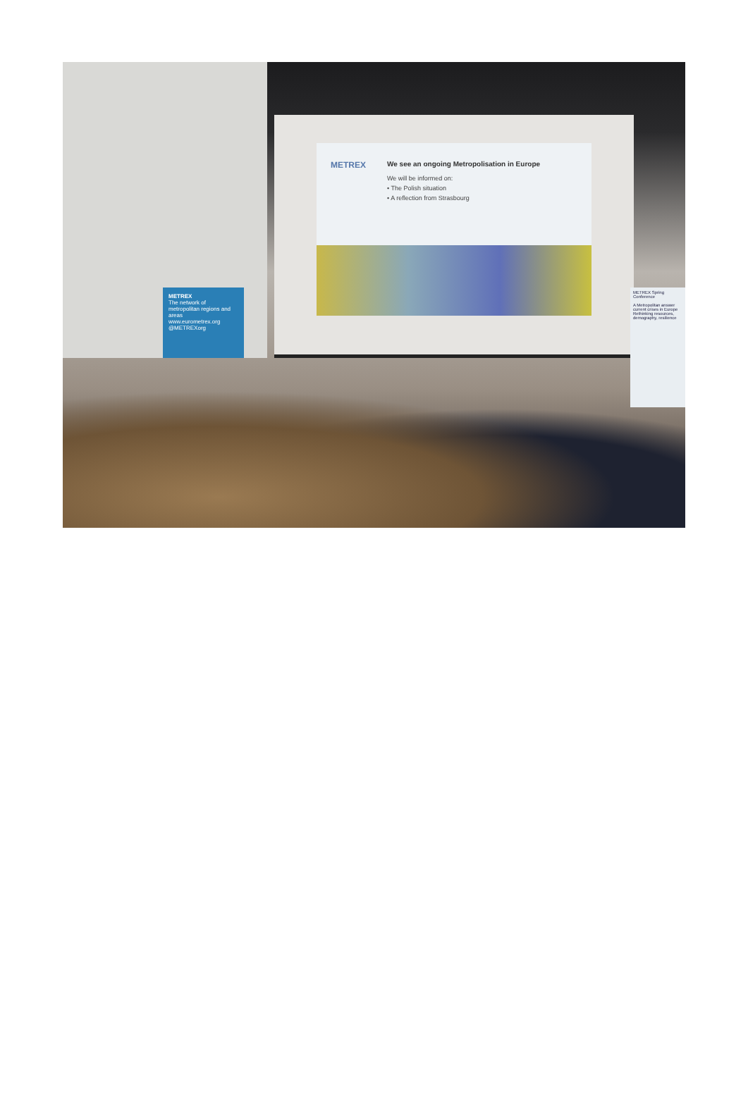METREX
We see an ongoing Metropolisation in Europe
We will be informed on:
• The Polish situation
• A reflection from Strasbourg
METREX
The network of metropolitan regions and areas
www.eurometrex.org
@METREXorg
METREX Spring Conference
A Metropolitan answer current crises in Europe Rethinking resources, demography, resilience